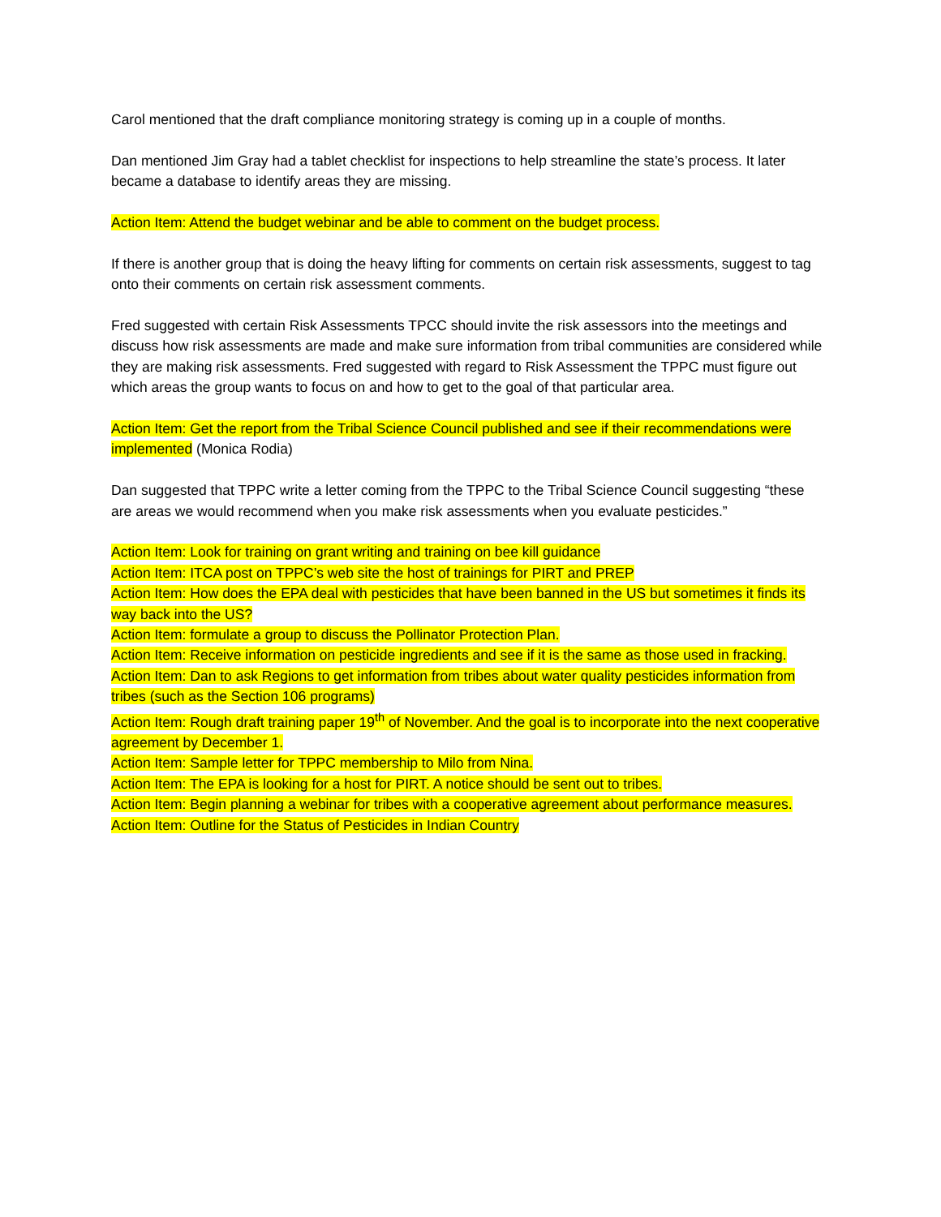Carol mentioned that the draft compliance monitoring strategy is coming up in a couple of months.
Dan mentioned Jim Gray had a tablet checklist for inspections to help streamline the state’s process. It later became a database to identify areas they are missing.
Action Item: Attend the budget webinar and be able to comment on the budget process.
If there is another group that is doing the heavy lifting for comments on certain risk assessments, suggest to tag onto their comments on certain risk assessment comments.
Fred suggested with certain Risk Assessments TPCC should invite the risk assessors into the meetings and discuss how risk assessments are made and make sure information from tribal communities are considered while they are making risk assessments. Fred suggested with regard to Risk Assessment the TPPC must figure out which areas the group wants to focus on and how to get to the goal of that particular area.
Action Item: Get the report from the Tribal Science Council published and see if their recommendations were implemented (Monica Rodia)
Dan suggested that TPPC write a letter coming from the TPPC to the Tribal Science Council suggesting “these are areas we would recommend when you make risk assessments when you evaluate pesticides.”
Action Item: Look for training on grant writing and training on bee kill guidance
Action Item: ITCA post on TPPC’s web site the host of trainings for PIRT and PREP
Action Item: How does the EPA deal with pesticides that have been banned in the US but sometimes it finds its way back into the US?
Action Item: formulate a group to discuss the Pollinator Protection Plan.
Action Item: Receive information on pesticide ingredients and see if it is the same as those used in fracking.
Action Item: Dan to ask Regions to get information from tribes about water quality pesticides information from tribes (such as the Section 106 programs)
Action Item: Rough draft training paper 19<sup>th</sup> of November. And the goal is to incorporate into the next cooperative agreement by December 1.
Action Item: Sample letter for TPPC membership to Milo from Nina.
Action Item: The EPA is looking for a host for PIRT. A notice should be sent out to tribes.
Action Item: Begin planning a webinar for tribes with a cooperative agreement about performance measures.
Action Item: Outline for the Status of Pesticides in Indian Country